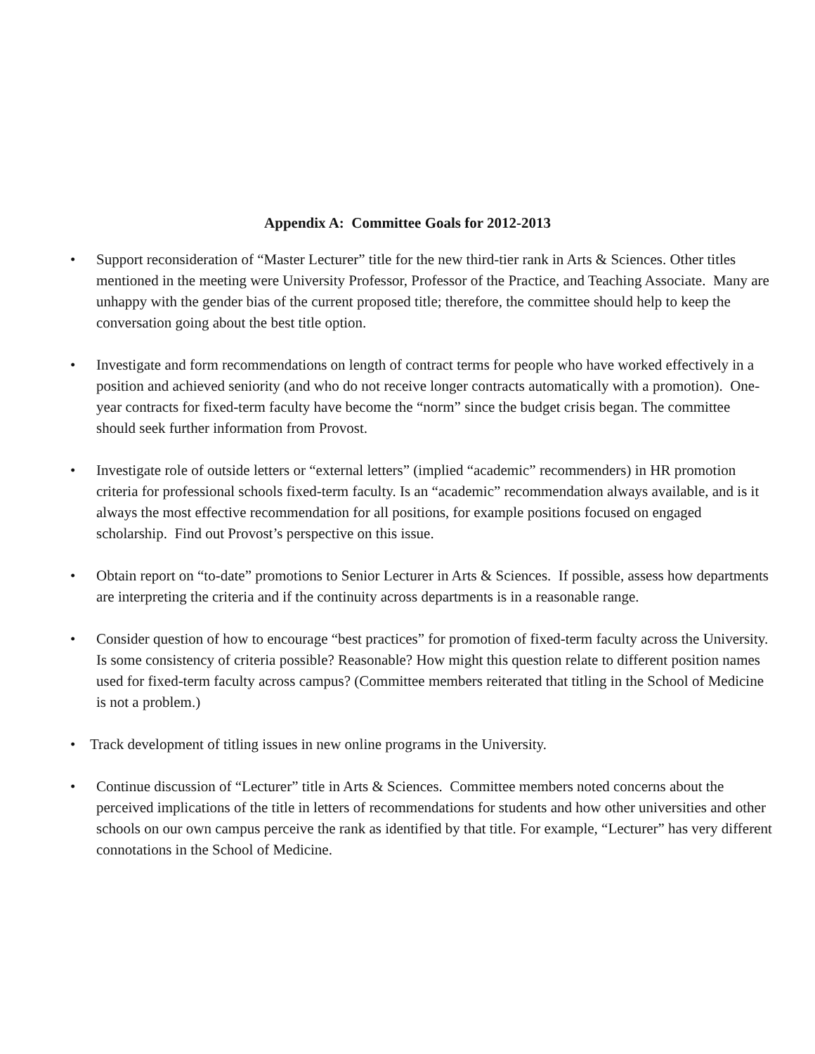Appendix A: Committee Goals for 2012-2013
• Support reconsideration of “Master Lecturer” title for the new third-tier rank in Arts & Sciences. Other titles mentioned in the meeting were University Professor, Professor of the Practice, and Teaching Associate. Many are unhappy with the gender bias of the current proposed title; therefore, the committee should help to keep the conversation going about the best title option.
• Investigate and form recommendations on length of contract terms for people who have worked effectively in a position and achieved seniority (and who do not receive longer contracts automatically with a promotion). One-year contracts for fixed-term faculty have become the “norm” since the budget crisis began. The committee should seek further information from Provost.
• Investigate role of outside letters or “external letters” (implied “academic” recommenders) in HR promotion criteria for professional schools fixed-term faculty. Is an “academic” recommendation always available, and is it always the most effective recommendation for all positions, for example positions focused on engaged scholarship. Find out Provost’s perspective on this issue.
• Obtain report on “to-date” promotions to Senior Lecturer in Arts & Sciences. If possible, assess how departments are interpreting the criteria and if the continuity across departments is in a reasonable range.
• Consider question of how to encourage “best practices” for promotion of fixed-term faculty across the University. Is some consistency of criteria possible? Reasonable? How might this question relate to different position names used for fixed-term faculty across campus? (Committee members reiterated that titling in the School of Medicine is not a problem.)
• Track development of titling issues in new online programs in the University.
• Continue discussion of “Lecturer” title in Arts & Sciences. Committee members noted concerns about the perceived implications of the title in letters of recommendations for students and how other universities and other schools on our own campus perceive the rank as identified by that title. For example, “Lecturer” has very different connotations in the School of Medicine.